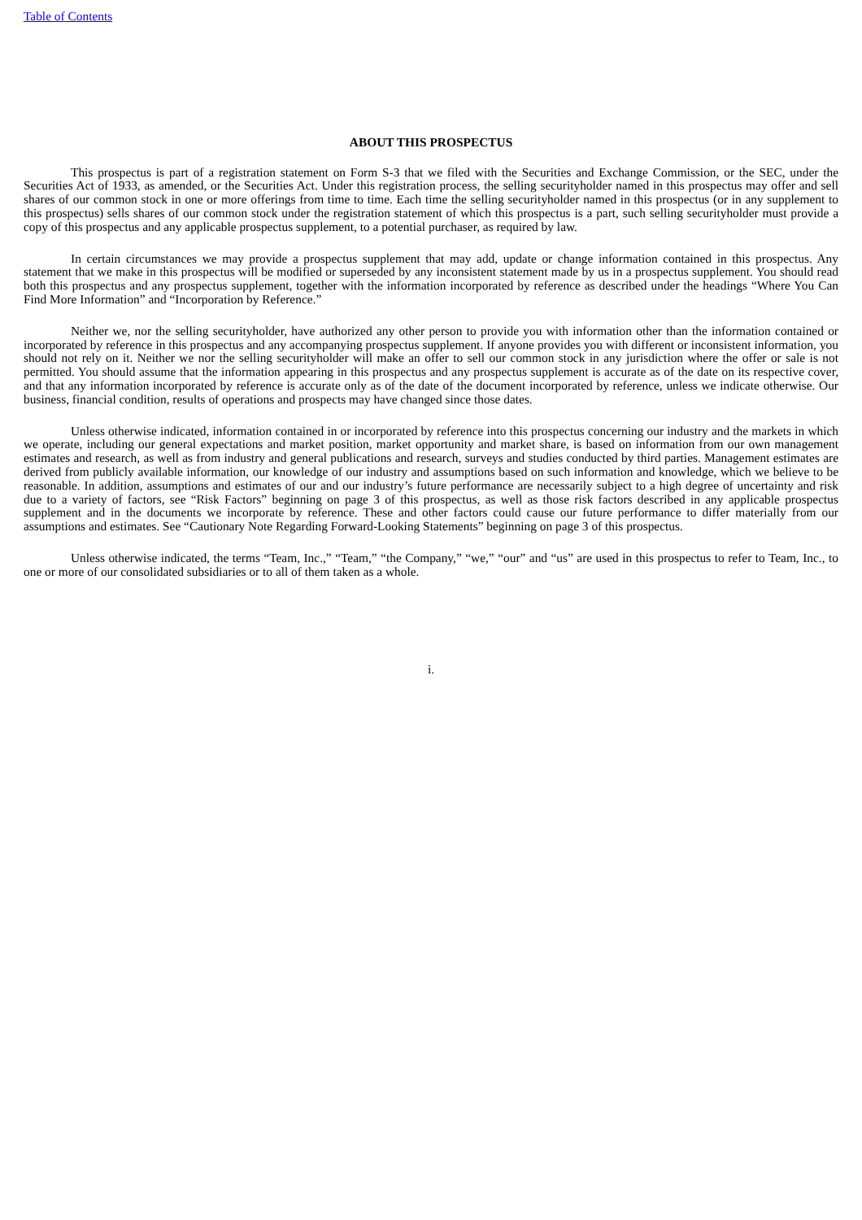Table of Contents
ABOUT THIS PROSPECTUS
This prospectus is part of a registration statement on Form S-3 that we filed with the Securities and Exchange Commission, or the SEC, under the Securities Act of 1933, as amended, or the Securities Act. Under this registration process, the selling securityholder named in this prospectus may offer and sell shares of our common stock in one or more offerings from time to time. Each time the selling securityholder named in this prospectus (or in any supplement to this prospectus) sells shares of our common stock under the registration statement of which this prospectus is a part, such selling securityholder must provide a copy of this prospectus and any applicable prospectus supplement, to a potential purchaser, as required by law.
In certain circumstances we may provide a prospectus supplement that may add, update or change information contained in this prospectus. Any statement that we make in this prospectus will be modified or superseded by any inconsistent statement made by us in a prospectus supplement. You should read both this prospectus and any prospectus supplement, together with the information incorporated by reference as described under the headings “Where You Can Find More Information” and “Incorporation by Reference.”
Neither we, nor the selling securityholder, have authorized any other person to provide you with information other than the information contained or incorporated by reference in this prospectus and any accompanying prospectus supplement. If anyone provides you with different or inconsistent information, you should not rely on it. Neither we nor the selling securityholder will make an offer to sell our common stock in any jurisdiction where the offer or sale is not permitted. You should assume that the information appearing in this prospectus and any prospectus supplement is accurate as of the date on its respective cover, and that any information incorporated by reference is accurate only as of the date of the document incorporated by reference, unless we indicate otherwise. Our business, financial condition, results of operations and prospects may have changed since those dates.
Unless otherwise indicated, information contained in or incorporated by reference into this prospectus concerning our industry and the markets in which we operate, including our general expectations and market position, market opportunity and market share, is based on information from our own management estimates and research, as well as from industry and general publications and research, surveys and studies conducted by third parties. Management estimates are derived from publicly available information, our knowledge of our industry and assumptions based on such information and knowledge, which we believe to be reasonable. In addition, assumptions and estimates of our and our industry’s future performance are necessarily subject to a high degree of uncertainty and risk due to a variety of factors, see “Risk Factors” beginning on page 3 of this prospectus, as well as those risk factors described in any applicable prospectus supplement and in the documents we incorporate by reference. These and other factors could cause our future performance to differ materially from our assumptions and estimates. See “Cautionary Note Regarding Forward-Looking Statements” beginning on page 3 of this prospectus.
Unless otherwise indicated, the terms “Team, Inc.,” “Team,” “the Company,” “we,” “our” and “us” are used in this prospectus to refer to Team, Inc., to one or more of our consolidated subsidiaries or to all of them taken as a whole.
i.